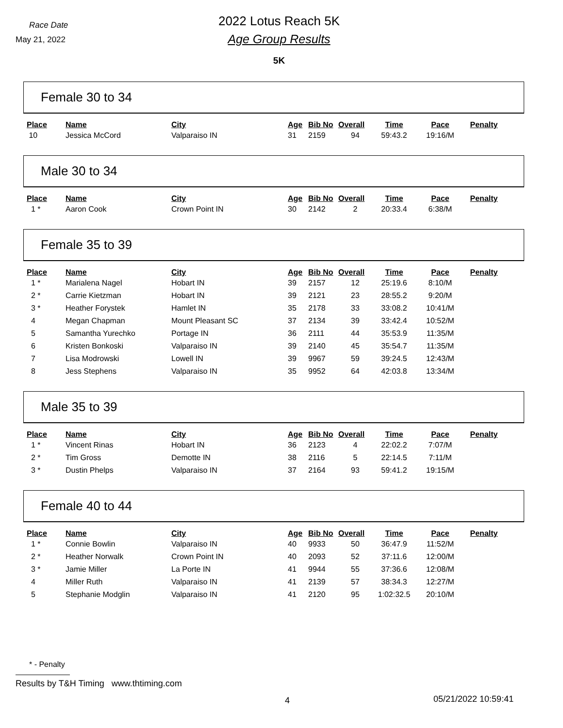Race Date
May 21, 2022
2022 Lotus Reach 5K
Age Group Results
5K
Female 30 to 34
| Place | Name | City | Age | Bib No | Overall | Time | Pace | Penalty |
| --- | --- | --- | --- | --- | --- | --- | --- | --- |
| 10 | Jessica McCord | Valparaiso IN | 31 | 2159 | 94 | 59:43.2 | 19:16/M | |
Male 30 to 34
| Place | Name | City | Age | Bib No | Overall | Time | Pace | Penalty |
| --- | --- | --- | --- | --- | --- | --- | --- | --- |
| 1 * | Aaron Cook | Crown Point IN | 30 | 2142 | 2 | 20:33.4 | 6:38/M | |
Female 35 to 39
| Place | Name | City | Age | Bib No | Overall | Time | Pace | Penalty |
| --- | --- | --- | --- | --- | --- | --- | --- | --- |
| 1 * | Marialena Nagel | Hobart IN | 39 | 2157 | 12 | 25:19.6 | 8:10/M | |
| 2 * | Carrie Kietzman | Hobart IN | 39 | 2121 | 23 | 28:55.2 | 9:20/M | |
| 3 * | Heather Forystek | Hamlet IN | 35 | 2178 | 33 | 33:08.2 | 10:41/M | |
| 4 | Megan Chapman | Mount Pleasant SC | 37 | 2134 | 39 | 33:42.4 | 10:52/M | |
| 5 | Samantha Yurechko | Portage IN | 36 | 2111 | 44 | 35:53.9 | 11:35/M | |
| 6 | Kristen Bonkoski | Valparaiso IN | 39 | 2140 | 45 | 35:54.7 | 11:35/M | |
| 7 | Lisa Modrowski | Lowell IN | 39 | 9967 | 59 | 39:24.5 | 12:43/M | |
| 8 | Jess Stephens | Valparaiso IN | 35 | 9952 | 64 | 42:03.8 | 13:34/M | |
Male 35 to 39
| Place | Name | City | Age | Bib No | Overall | Time | Pace | Penalty |
| --- | --- | --- | --- | --- | --- | --- | --- | --- |
| 1 * | Vincent Rinas | Hobart IN | 36 | 2123 | 4 | 22:02.2 | 7:07/M | |
| 2 * | Tim Gross | Demotte IN | 38 | 2116 | 5 | 22:14.5 | 7:11/M | |
| 3 * | Dustin Phelps | Valparaiso IN | 37 | 2164 | 93 | 59:41.2 | 19:15/M | |
Female 40 to 44
| Place | Name | City | Age | Bib No | Overall | Time | Pace | Penalty |
| --- | --- | --- | --- | --- | --- | --- | --- | --- |
| 1 * | Connie Bowlin | Valparaiso IN | 40 | 9933 | 50 | 36:47.9 | 11:52/M | |
| 2 * | Heather Norwalk | Crown Point IN | 40 | 2093 | 52 | 37:11.6 | 12:00/M | |
| 3 * | Jamie Miller | La Porte IN | 41 | 9944 | 55 | 37:36.6 | 12:08/M | |
| 4 | Miller Ruth | Valparaiso IN | 41 | 2139 | 57 | 38:34.3 | 12:27/M | |
| 5 | Stephanie Modglin | Valparaiso IN | 41 | 2120 | 95 | 1:02:32.5 | 20:10/M | |
* - Penalty
Results by T&H Timing www.thtiming.com
4 05/21/2022 10:59:41